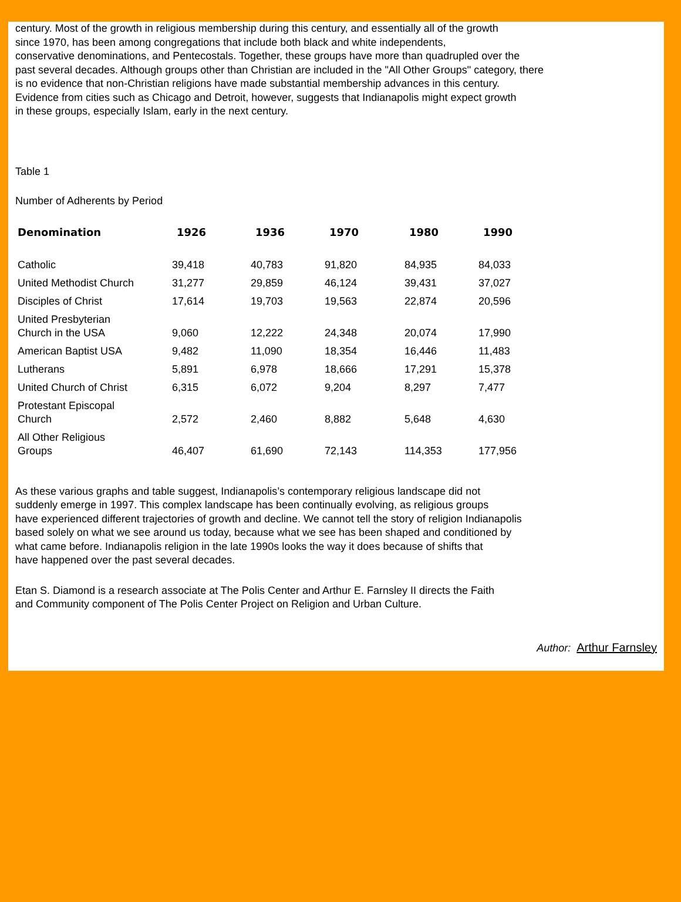century. Most of the growth in religious membership during this century, and essentially all of the growth
since 1970, has been among congregations that include both black and white independents,
conservative denominations, and Pentecostals. Together, these groups have more than quadrupled over the
past several decades. Although groups other than Christian are included in the "All Other Groups" category, there
is no evidence that non-Christian religions have made substantial membership advances in this century.
Evidence from cities such as Chicago and Detroit, however, suggests that Indianapolis might expect growth
in these groups, especially Islam, early in the next century.
Table 1
Number of Adherents by Period
| Denomination | 1926 | 1936 | 1970 | 1980 | 1990 |
| --- | --- | --- | --- | --- | --- |
| Catholic | 39,418 | 40,783 | 91,820 | 84,935 | 84,033 |
| United Methodist Church | 31,277 | 29,859 | 46,124 | 39,431 | 37,027 |
| Disciples of Christ | 17,614 | 19,703 | 19,563 | 22,874 | 20,596 |
| United Presbyterian Church in the USA | 9,060 | 12,222 | 24,348 | 20,074 | 17,990 |
| American Baptist USA | 9,482 | 11,090 | 18,354 | 16,446 | 11,483 |
| Lutherans | 5,891 | 6,978 | 18,666 | 17,291 | 15,378 |
| United Church of Christ | 6,315 | 6,072 | 9,204 | 8,297 | 7,477 |
| Protestant Episcopal Church | 2,572 | 2,460 | 8,882 | 5,648 | 4,630 |
| All Other Religious Groups | 46,407 | 61,690 | 72,143 | 114,353 | 177,956 |
As these various graphs and table suggest, Indianapolis’s contemporary religious landscape did not
suddenly emerge in 1997. This complex landscape has been continually evolving, as religious groups
have experienced different trajectories of growth and decline. We cannot tell the story of religion Indianapolis
based solely on what we see around us today, because what we see has been shaped and conditioned by
what came before. Indianapolis religion in the late 1990s looks the way it does because of shifts that
have happened over the past several decades.
Etan S. Diamond is a research associate at The Polis Center and Arthur E. Farnsley II directs the Faith
and Community component of The Polis Center Project on Religion and Urban Culture.
Author: Arthur Farnsley